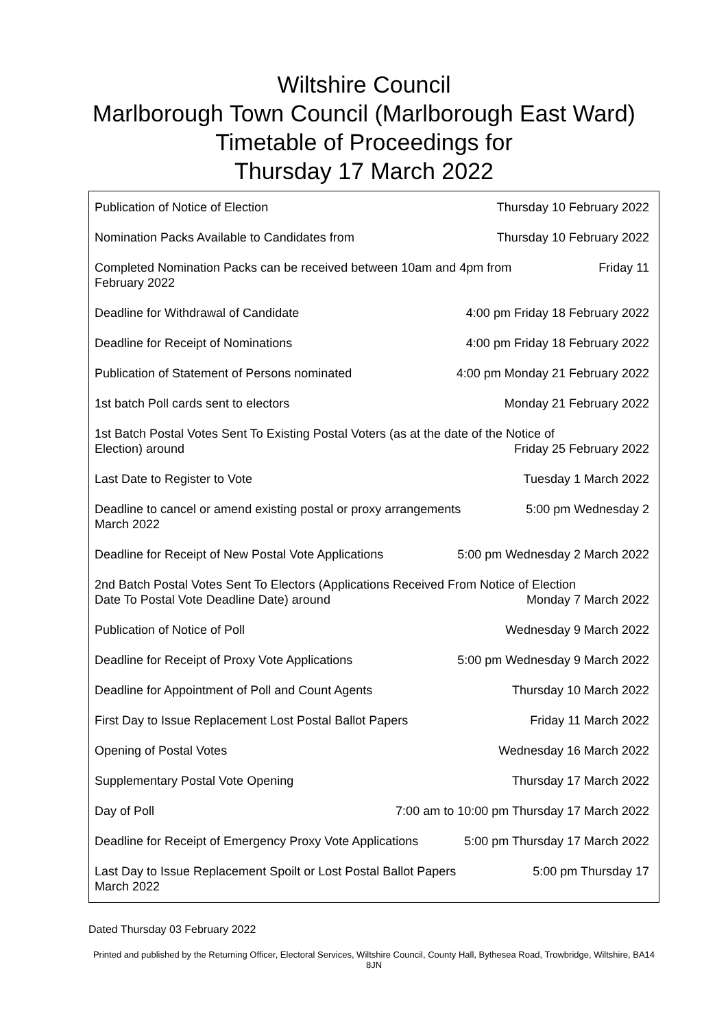Wiltshire Council
Marlborough Town Council (Marlborough East Ward)
Timetable of Proceedings for
Thursday 17 March 2022
Publication of Notice of Election Thursday 10 February 2022
Nomination Packs Available to Candidates from Thursday 10 February 2022
Completed Nomination Packs can be received between 10am and 4pm from Friday 11
February 2022
Deadline for Withdrawal of Candidate 4:00 pm Friday 18 February 2022
Deadline for Receipt of Nominations 4:00 pm Friday 18 February 2022
Publication of Statement of Persons nominated 4:00 pm Monday 21 February 2022
1st batch Poll cards sent to electors Monday 21 February 2022
1st Batch Postal Votes Sent To Existing Postal Voters (as at the date of the Notice of
Election) around Friday 25 February 2022
Last Date to Register to Vote Tuesday 1 March 2022
Deadline to cancel or amend existing postal or proxy arrangements 5:00 pm Wednesday 2
March 2022
Deadline for Receipt of New Postal Vote Applications 5:00 pm Wednesday 2 March 2022
2nd Batch Postal Votes Sent To Electors (Applications Received From Notice of Election
Date To Postal Vote Deadline Date) around Monday 7 March 2022
Publication of Notice of Poll Wednesday 9 March 2022
Deadline for Receipt of Proxy Vote Applications 5:00 pm Wednesday 9 March 2022
Deadline for Appointment of Poll and Count Agents Thursday 10 March 2022
First Day to Issue Replacement Lost Postal Ballot Papers Friday 11 March 2022
Opening of Postal Votes Wednesday 16 March 2022
Supplementary Postal Vote Opening Thursday 17 March 2022
Day of Poll 7:00 am to 10:00 pm Thursday 17 March 2022
Deadline for Receipt of Emergency Proxy Vote Applications 5:00 pm Thursday 17 March 2022
Last Day to Issue Replacement Spoilt or Lost Postal Ballot Papers 5:00 pm Thursday 17
March 2022
Dated Thursday 03 February 2022
Printed and published by the Returning Officer, Electoral Services, Wiltshire Council, County Hall, Bythesea Road, Trowbridge, Wiltshire, BA14 8JN